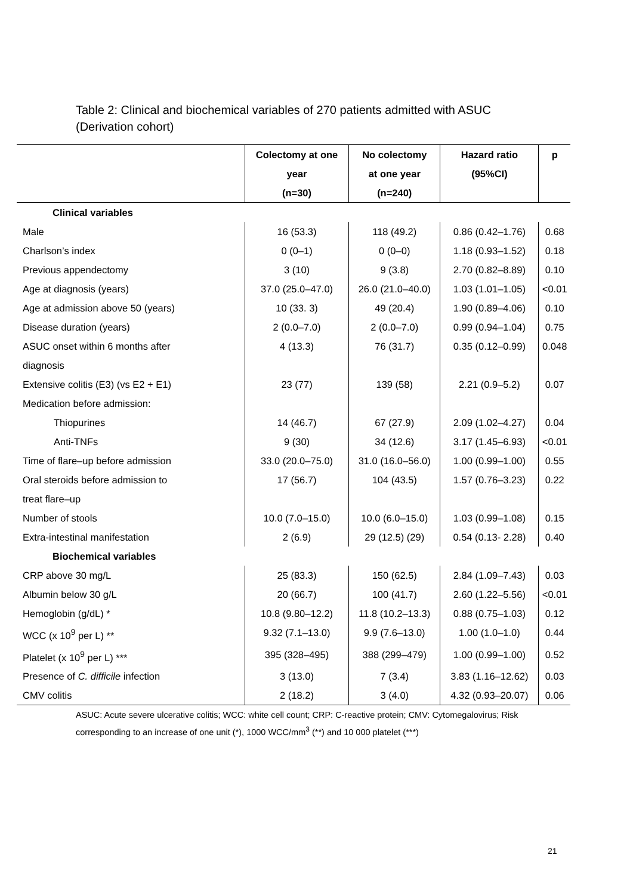Table 2: Clinical and biochemical variables of 270 patients admitted with ASUC (Derivation cohort)
| | Colectomy at one year (n=30) | No colectomy at one year (n=240) | Hazard ratio (95%CI) | p |
| --- | --- | --- | --- | --- |
| Clinical variables | | | | |
| Male | 16 (53.3) | 118 (49.2) | 0.86 (0.42–1.76) | 0.68 |
| Charlson’s index | 0 (0–1) | 0 (0–0) | 1.18 (0.93–1.52) | 0.18 |
| Previous appendectomy | 3 (10) | 9 (3.8) | 2.70 (0.82–8.89) | 0.10 |
| Age at diagnosis (years) | 37.0 (25.0–47.0) | 26.0 (21.0–40.0) | 1.03 (1.01–1.05) | <0.01 |
| Age at admission above 50 (years) | 10 (33. 3) | 49 (20.4) | 1.90 (0.89–4.06) | 0.10 |
| Disease duration (years) | 2 (0.0–7.0) | 2 (0.0–7.0) | 0.99 (0.94–1.04) | 0.75 |
| ASUC onset within 6 months after diagnosis | 4 (13.3) | 76 (31.7) | 0.35 (0.12–0.99) | 0.048 |
| Extensive colitis (E3) (vs E2 + E1) | 23 (77) | 139 (58) | 2.21 (0.9–5.2) | 0.07 |
| Medication before admission: | | | | |
| Thiopurines | 14 (46.7) | 67 (27.9) | 2.09 (1.02–4.27) | 0.04 |
| Anti-TNFs | 9 (30) | 34 (12.6) | 3.17 (1.45–6.93) | <0.01 |
| Time of flare–up before admission | 33.0 (20.0–75.0) | 31.0 (16.0–56.0) | 1.00 (0.99–1.00) | 0.55 |
| Oral steroids before admission to treat flare–up | 17 (56.7) | 104 (43.5) | 1.57 (0.76–3.23) | 0.22 |
| Number of stools | 10.0 (7.0–15.0) | 10.0 (6.0–15.0) | 1.03 (0.99–1.08) | 0.15 |
| Extra-intestinal manifestation | 2 (6.9) | 29 (12.5) (29) | 0.54 (0.13- 2.28) | 0.40 |
| Biochemical variables | | | | |
| CRP above 30 mg/L | 25 (83.3) | 150 (62.5) | 2.84 (1.09–7.43) | 0.03 |
| Albumin below 30 g/L | 20 (66.7) | 100 (41.7) | 2.60 (1.22–5.56) | <0.01 |
| Hemoglobin (g/dL) * | 10.8 (9.80–12.2) | 11.8 (10.2–13.3) | 0.88 (0.75–1.03) | 0.12 |
| WCC (x 10<sup>9</sup> per L) ** | 9.32 (7.1–13.0) | 9.9 (7.6–13.0) | 1.00 (1.0–1.0) | 0.44 |
| Platelet (x 10<sup>9</sup> per L) *** | 395 (328–495) | 388 (299–479) | 1.00 (0.99–1.00) | 0.52 |
| Presence of C. difficile infection | 3 (13.0) | 7 (3.4) | 3.83 (1.16–12.62) | 0.03 |
| CMV colitis | 2 (18.2) | 3 (4.0) | 4.32 (0.93–20.07) | 0.06 |
ASUC: Acute severe ulcerative colitis; WCC: white cell count; CRP: C-reactive protein; CMV: Cytomegalovirus; Risk corresponding to an increase of one unit (*), 1000 WCC/mm<sup>3</sup> (**) and 10 000 platelet (***)
21